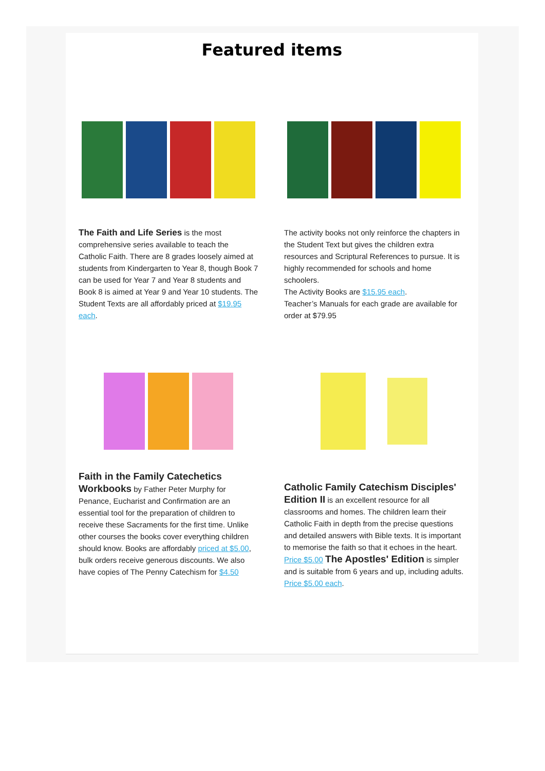Featured items
The Faith and Life Series is the most comprehensive series available to teach the Catholic Faith. There are 8 grades loosely aimed at students from Kindergarten to Year 8, though Book 7 can be used for Year 7 and Year 8 students and Book 8 is aimed at Year 9 and Year 10 students. The Student Texts are all affordably priced at $19.95 each.
The activity books not only reinforce the chapters in the Student Text but gives the children extra resources and Scriptural References to pursue. It is highly recommended for schools and home schoolers.
The Activity Books are $15.95 each.
Teacher’s Manuals for each grade are available for order at $79.95
Faith in the Family Catechetics Workbooks by Father Peter Murphy for Penance, Eucharist and Confirmation are an essential tool for the preparation of children to receive these Sacraments for the first time. Unlike other courses the books cover everything children should know. Books are affordably priced at $5.00, bulk orders receive generous discounts. We also have copies of The Penny Catechism for $4.50
Catholic Family Catechism Disciples' Edition II is an excellent resource for all classrooms and homes. The children learn their Catholic Faith in depth from the precise questions and detailed answers with Bible texts. It is important to memorise the faith so that it echoes in the heart. Price $5.00 The Apostles' Edition is simpler and is suitable from 6 years and up, including adults. Price $5.00 each.